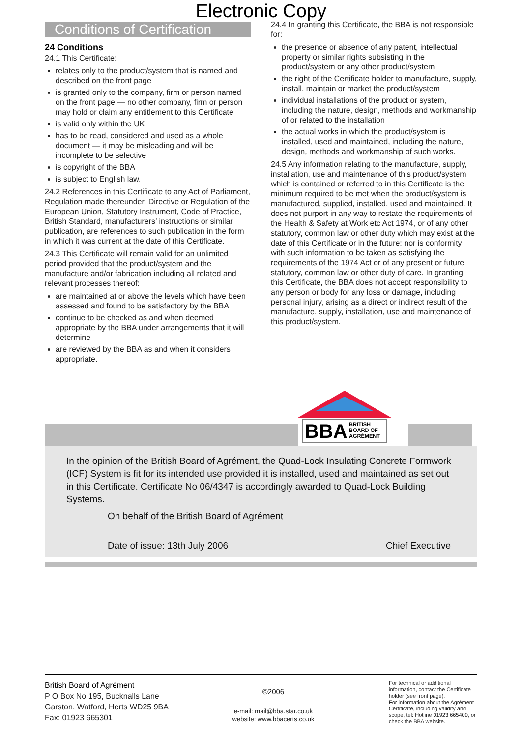Electronic Copy
Conditions of Certification
24 Conditions
24.1 This Certificate:
relates only to the product/system that is named and described on the front page
is granted only to the company, firm or person named on the front page — no other company, firm or person may hold or claim any entitlement to this Certificate
is valid only within the UK
has to be read, considered and used as a whole document — it may be misleading and will be incomplete to be selective
is copyright of the BBA
is subject to English law.
24.2 References in this Certificate to any Act of Parliament, Regulation made thereunder, Directive or Regulation of the European Union, Statutory Instrument, Code of Practice, British Standard, manufacturers’ instructions or similar publication, are references to such publication in the form in which it was current at the date of this Certificate.
24.3 This Certificate will remain valid for an unlimited period provided that the product/system and the manufacture and/or fabrication including all related and relevant processes thereof:
are maintained at or above the levels which have been assessed and found to be satisfactory by the BBA
continue to be checked as and when deemed appropriate by the BBA under arrangements that it will determine
are reviewed by the BBA as and when it considers appropriate.
24.4 In granting this Certificate, the BBA is not responsible for:
the presence or absence of any patent, intellectual property or similar rights subsisting in the product/system or any other product/system
the right of the Certificate holder to manufacture, supply, install, maintain or market the product/system
individual installations of the product or system, including the nature, design, methods and workmanship of or related to the installation
the actual works in which the product/system is installed, used and maintained, including the nature, design, methods and workmanship of such works.
24.5 Any information relating to the manufacture, supply, installation, use and maintenance of this product/system which is contained or referred to in this Certificate is the minimum required to be met when the product/system is manufactured, supplied, installed, used and maintained. It does not purport in any way to restate the requirements of the Health & Safety at Work etc Act 1974, or of any other statutory, common law or other duty which may exist at the date of this Certificate or in the future; nor is conformity with such information to be taken as satisfying the requirements of the 1974 Act or of any present or future statutory, common law or other duty of care. In granting this Certificate, the BBA does not accept responsibility to any person or body for any loss or damage, including personal injury, arising as a direct or indirect result of the manufacture, supply, installation, use and maintenance of this product/system.
BBA
BRITISH
BOARD OF
AGRÉMENT
In the opinion of the British Board of Agrément, the Quad-Lock Insulating Concrete Formwork (ICF) System is fit for its intended use provided it is installed, used and maintained as set out in this Certificate. Certificate No 06/4347 is accordingly awarded to Quad-Lock Building Systems.
On behalf of the British Board of Agrément
Date of issue: 13th July 2006 Chief Executive
British Board of Agrément
P O Box No 195, Bucknalls Lane
Garston, Watford, Herts WD25 9BA
Fax: 01923 665301
©2006
e-mail: mail@bba.star.co.uk
website: www.bbacerts.co.uk
For technical or additional information, contact the Certificate holder (see front page).
For information about the Agrément Certificate, including validity and scope, tel: Hotline 01923 665400, or check the BBA website.